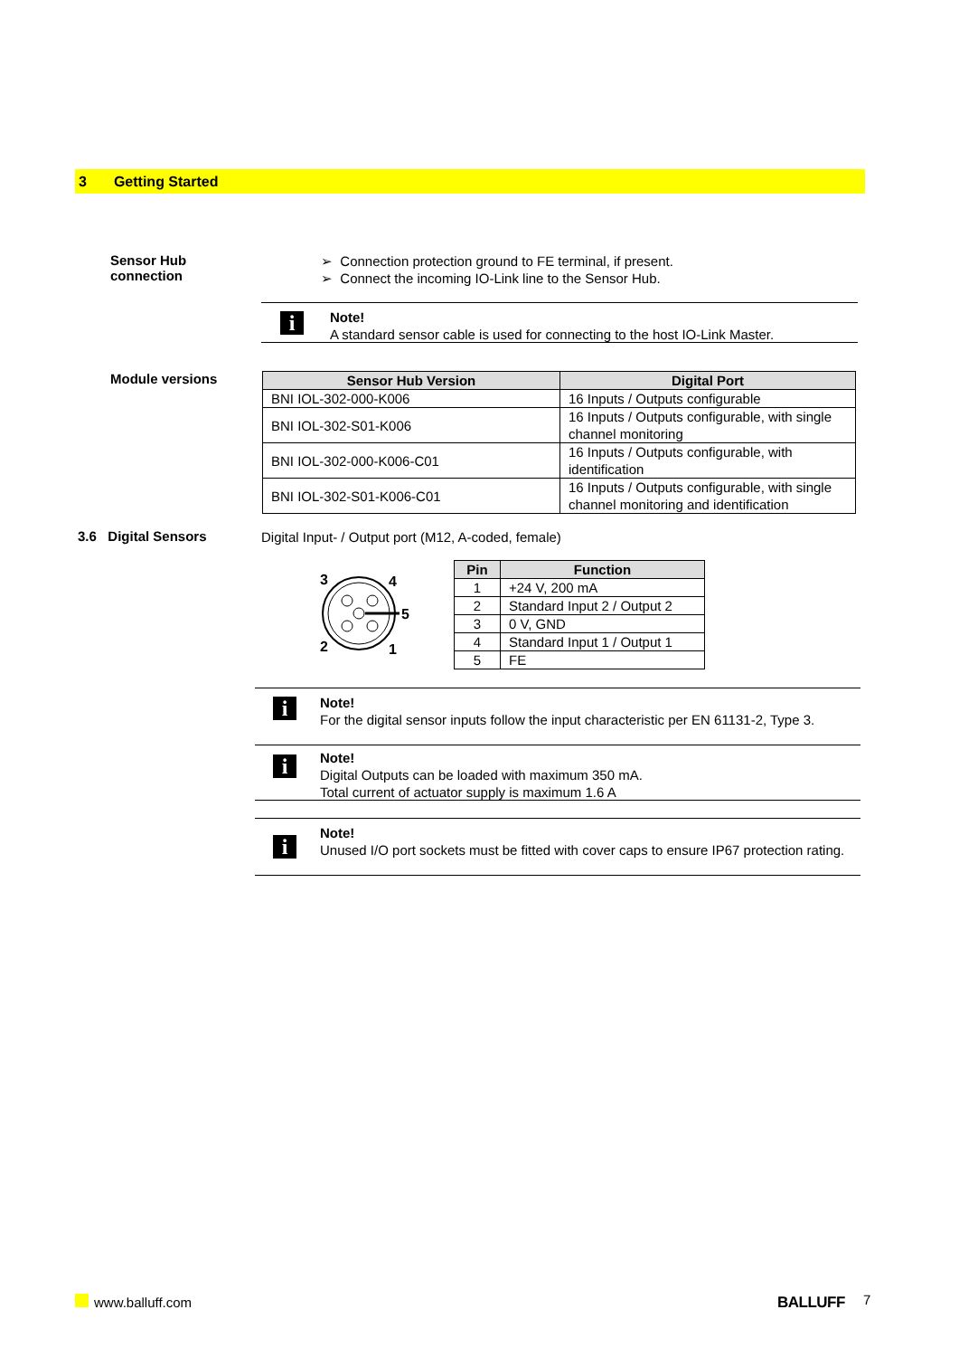3 Getting Started
Sensor Hub
connection
➢ Connection protection ground to FE terminal, if present.
➢ Connect the incoming IO-Link line to the Sensor Hub.
i
Note!
A standard sensor cable is used for connecting to the host IO-Link Master.
Module versions
| Sensor Hub Version | Digital Port |
| --- | --- |
| BNI IOL-302-000-K006 | 16 Inputs / Outputs configurable |
| BNI IOL-302-S01-K006 | 16 Inputs / Outputs configurable, with single channel monitoring |
| BNI IOL-302-000-K006-C01 | 16 Inputs / Outputs configurable, with identification |
| BNI IOL-302-S01-K006-C01 | 16 Inputs / Outputs configurable, with single channel monitoring and identification |
3.6 Digital Sensors
Digital Input- / Output port (M12, A-coded, female)
3
4
5
2
1
| Pin | Function |
| --- | --- |
| 1 | +24 V, 200 mA |
| 2 | Standard Input 2 / Output 2 |
| 3 | 0 V, GND |
| 4 | Standard Input 1 / Output 1 |
| 5 | FE |
i
Note!
For the digital sensor inputs follow the input characteristic per EN 61131-2, Type 3.
i
Note!
Digital Outputs can be loaded with maximum 350 mA.
Total current of actuator supply is maximum 1.6 A
i
Note!
Unused I/O port sockets must be fitted with cover caps to ensure IP67 protection rating.
www.balluff.com BALLUFF 7